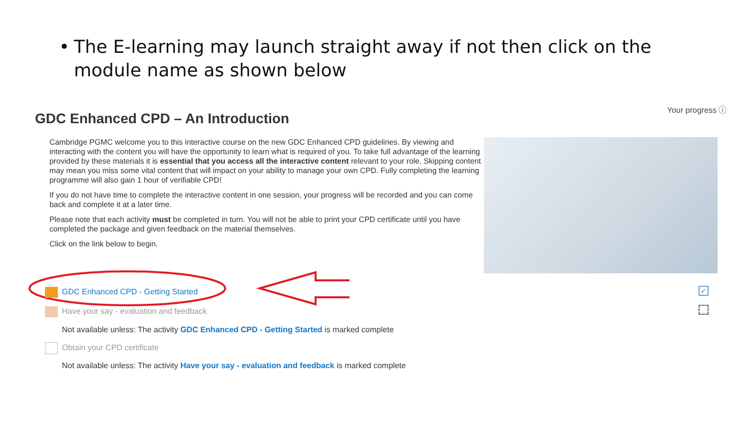• The E-learning may launch straight away if not then click on the
module name as shown below
Your progress ⓘ
GDC Enhanced CPD – An Introduction
Cambridge PGMC welcome you to this interactive course on the new GDC Enhanced CPD guidelines. By viewing and interacting with the content you will have the opportunity to learn what is required of you. To take full advantage of the learning provided by these materials it is essential that you access all the interactive content relevant to your role. Skipping content may mean you miss some vital content that will impact on your ability to manage your own CPD. Fully completing the learning programme will also gain 1 hour of verifiable CPD!
If you do not have time to complete the interactive content in one session, your progress will be recorded and you can come back and complete it at a later time.
Please note that each activity must be completed in turn. You will not be able to print your CPD certificate until you have completed the package and given feedback on the material themselves.
Click on the link below to begin.
GDC Enhanced CPD - Getting Started
Have your say - evaluation and feedback
Not available unless: The activity GDC Enhanced CPD - Getting Started is marked complete
Obtain your CPD certificate
Not available unless: The activity Have your say - evaluation and feedback is marked complete
✓